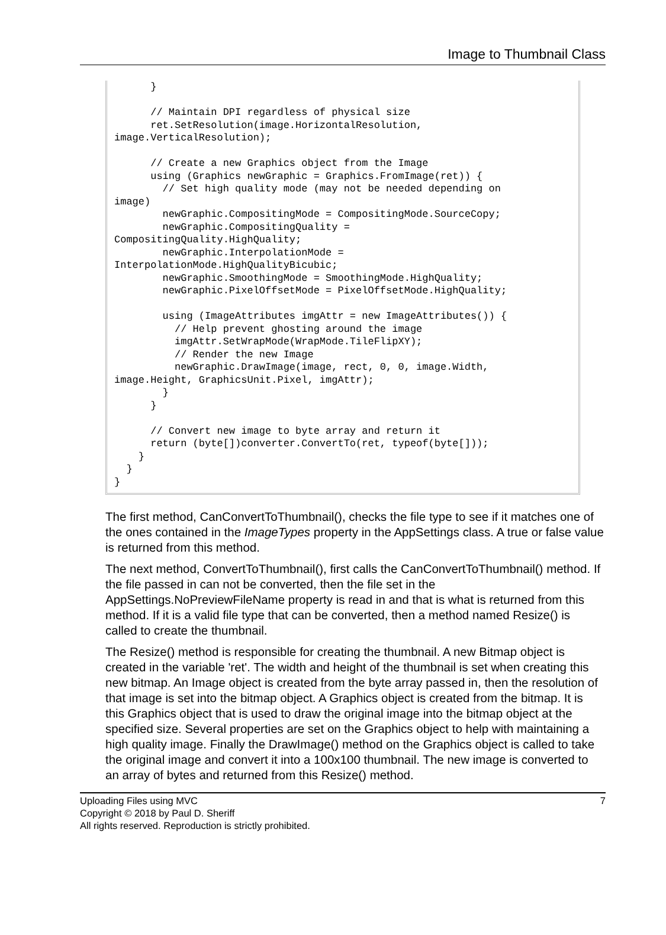Image to Thumbnail Class
} // Maintain DPI regardless of physical size ret.SetResolution(image.HorizontalResolution, image.VerticalResolution); // Create a new Graphics object from the Image using (Graphics newGraphic = Graphics.FromImage(ret)) { // Set high quality mode (may not be needed depending on image) newGraphic.CompositingMode = CompositingMode.SourceCopy; newGraphic.CompositingQuality = CompositingQuality.HighQuality; newGraphic.InterpolationMode = InterpolationMode.HighQualityBicubic; newGraphic.SmoothingMode = SmoothingMode.HighQuality; newGraphic.PixelOffsetMode = PixelOffsetMode.HighQuality; using (ImageAttributes imgAttr = new ImageAttributes()) { // Help prevent ghosting around the image imgAttr.SetWrapMode(WrapMode.TileFlipXY); // Render the new Image newGraphic.DrawImage(image, rect, 0, 0, image.Width, image.Height, GraphicsUnit.Pixel, imgAttr); } } // Convert new image to byte array and return it return (byte[])converter.ConvertTo(ret, typeof(byte[])); } } }
The first method, CanConvertToThumbnail(), checks the file type to see if it matches one of the ones contained in the ImageTypes property in the AppSettings class. A true or false value is returned from this method.
The next method, ConvertToThumbnail(), first calls the CanConvertToThumbnail() method. If the file passed in can not be converted, then the file set in the AppSettings.NoPreviewFileName property is read in and that is what is returned from this method. If it is a valid file type that can be converted, then a method named Resize() is called to create the thumbnail.
The Resize() method is responsible for creating the thumbnail. A new Bitmap object is created in the variable 'ret'. The width and height of the thumbnail is set when creating this new bitmap. An Image object is created from the byte array passed in, then the resolution of that image is set into the bitmap object. A Graphics object is created from the bitmap. It is this Graphics object that is used to draw the original image into the bitmap object at the specified size. Several properties are set on the Graphics object to help with maintaining a high quality image. Finally the DrawImage() method on the Graphics object is called to take the original image and convert it into a 100x100 thumbnail. The new image is converted to an array of bytes and returned from this Resize() method.
7 Uploading Files using MVC
Copyright © 2018 by Paul D. Sheriff
All rights reserved. Reproduction is strictly prohibited.